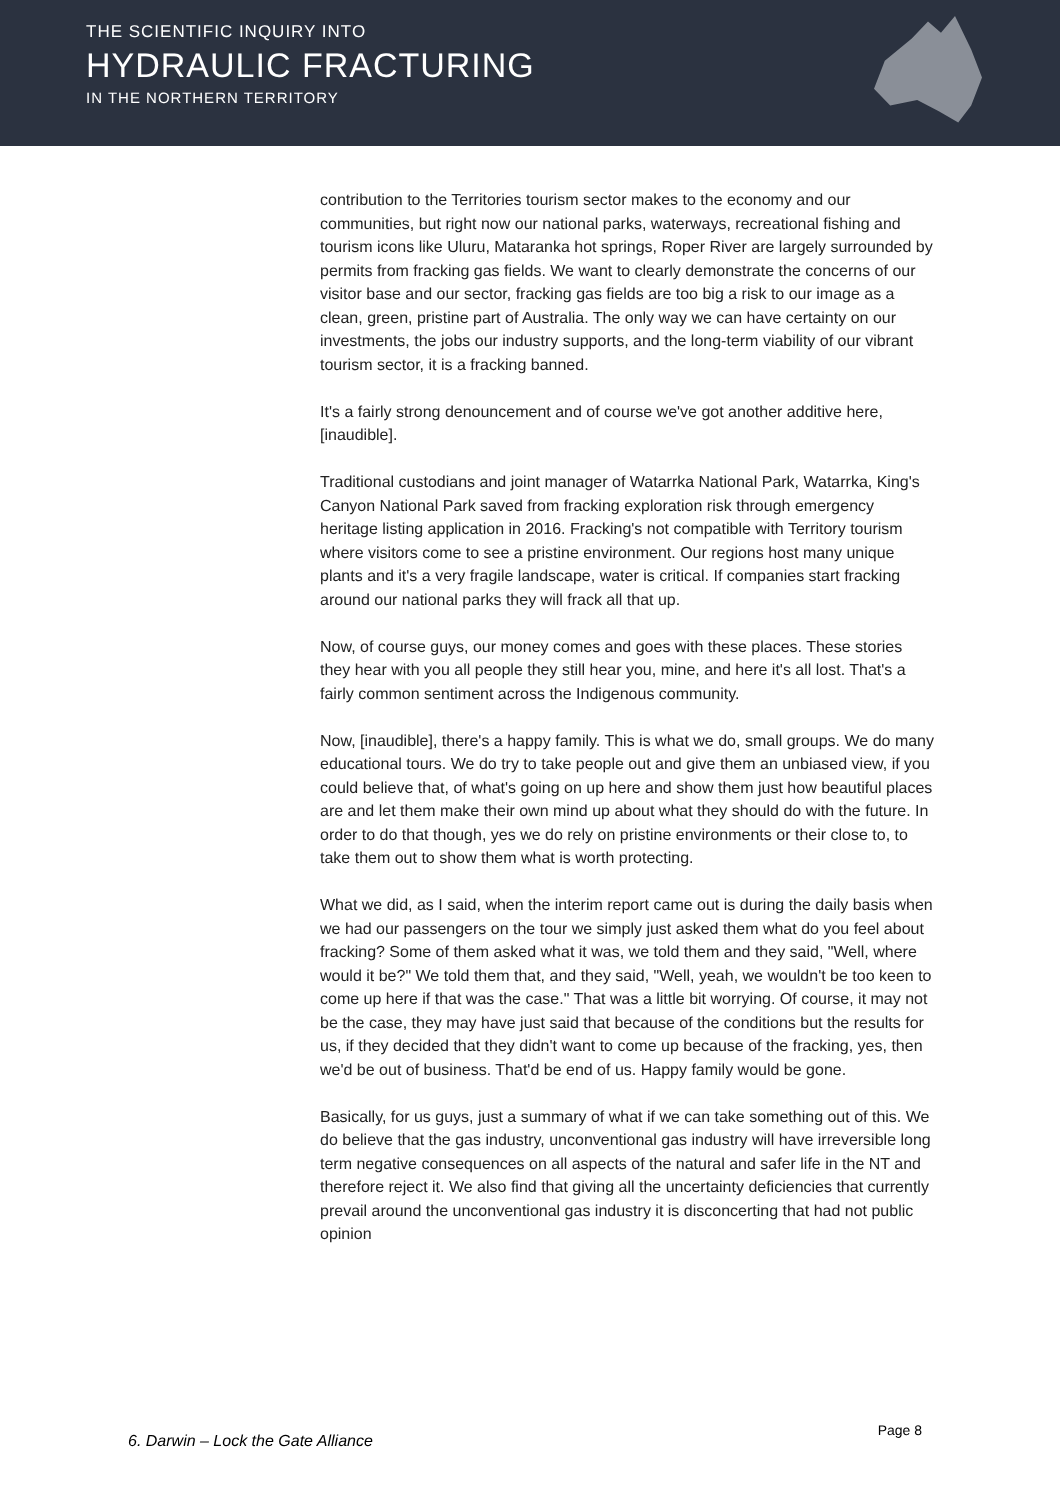THE SCIENTIFIC INQUIRY INTO
HYDRAULIC FRACTURING
IN THE NORTHERN TERRITORY
contribution to the Territories tourism sector makes to the economy and our communities, but right now our national parks, waterways, recreational fishing and tourism icons like Uluru, Mataranka hot springs, Roper River are largely surrounded by permits from fracking gas fields. We want to clearly demonstrate the concerns of our visitor base and our sector, fracking gas fields are too big a risk to our image as a clean, green, pristine part of Australia. The only way we can have certainty on our investments, the jobs our industry supports, and the long-term viability of our vibrant tourism sector, it is a fracking banned.
It's a fairly strong denouncement and of course we've got another additive here, [inaudible].
Traditional custodians and joint manager of Watarrka National Park, Watarrka, King's Canyon National Park saved from fracking exploration risk through emergency heritage listing application in 2016. Fracking's not compatible with Territory tourism where visitors come to see a pristine environment. Our regions host many unique plants and it's a very fragile landscape, water is critical. If companies start fracking around our national parks they will frack all that up.
Now, of course guys, our money comes and goes with these places. These stories they hear with you all people they still hear you, mine, and here it's all lost. That's a fairly common sentiment across the Indigenous community.
Now, [inaudible], there's a happy family. This is what we do, small groups. We do many educational tours. We do try to take people out and give them an unbiased view, if you could believe that, of what's going on up here and show them just how beautiful places are and let them make their own mind up about what they should do with the future. In order to do that though, yes we do rely on pristine environments or their close to, to take them out to show them what is worth protecting.
What we did, as I said, when the interim report came out is during the daily basis when we had our passengers on the tour we simply just asked them what do you feel about fracking? Some of them asked what it was, we told them and they said, "Well, where would it be?" We told them that, and they said, "Well, yeah, we wouldn't be too keen to come up here if that was the case." That was a little bit worrying. Of course, it may not be the case, they may have just said that because of the conditions but the results for us, if they decided that they didn't want to come up because of the fracking, yes, then we'd be out of business. That'd be end of us. Happy family would be gone.
Basically, for us guys, just a summary of what if we can take something out of this. We do believe that the gas industry, unconventional gas industry will have irreversible long term negative consequences on all aspects of the natural and safer life in the NT and therefore reject it. We also find that giving all the uncertainty deficiencies that currently prevail around the unconventional gas industry it is disconcerting that had not public opinion
6. Darwin – Lock the Gate Alliance
Page 8